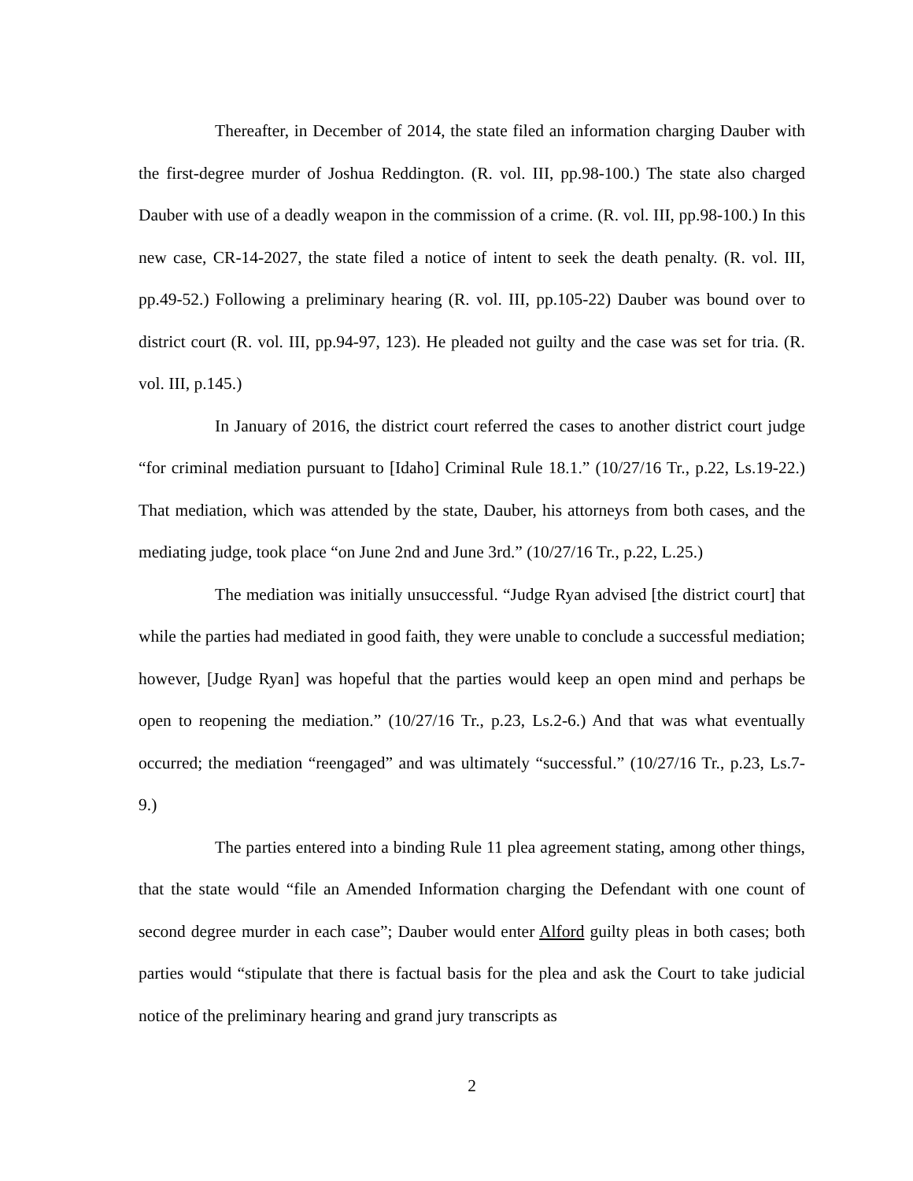Thereafter, in December of 2014, the state filed an information charging Dauber with the first-degree murder of Joshua Reddington. (R. vol. III, pp.98-100.) The state also charged Dauber with use of a deadly weapon in the commission of a crime. (R. vol. III, pp.98-100.) In this new case, CR-14-2027, the state filed a notice of intent to seek the death penalty. (R. vol. III, pp.49-52.) Following a preliminary hearing (R. vol. III, pp.105-22) Dauber was bound over to district court (R. vol. III, pp.94-97, 123). He pleaded not guilty and the case was set for tria. (R. vol. III, p.145.)
In January of 2016, the district court referred the cases to another district court judge “for criminal mediation pursuant to [Idaho] Criminal Rule 18.1.” (10/27/16 Tr., p.22, Ls.19-22.) That mediation, which was attended by the state, Dauber, his attorneys from both cases, and the mediating judge, took place “on June 2nd and June 3rd.” (10/27/16 Tr., p.22, L.25.)
The mediation was initially unsuccessful. “Judge Ryan advised [the district court] that while the parties had mediated in good faith, they were unable to conclude a successful mediation; however, [Judge Ryan] was hopeful that the parties would keep an open mind and perhaps be open to reopening the mediation.” (10/27/16 Tr., p.23, Ls.2-6.) And that was what eventually occurred; the mediation “reengaged” and was ultimately “successful.” (10/27/16 Tr., p.23, Ls.7-9.)
The parties entered into a binding Rule 11 plea agreement stating, among other things, that the state would “file an Amended Information charging the Defendant with one count of second degree murder in each case”; Dauber would enter Alford guilty pleas in both cases; both parties would “stipulate that there is factual basis for the plea and ask the Court to take judicial notice of the preliminary hearing and grand jury transcripts as
2